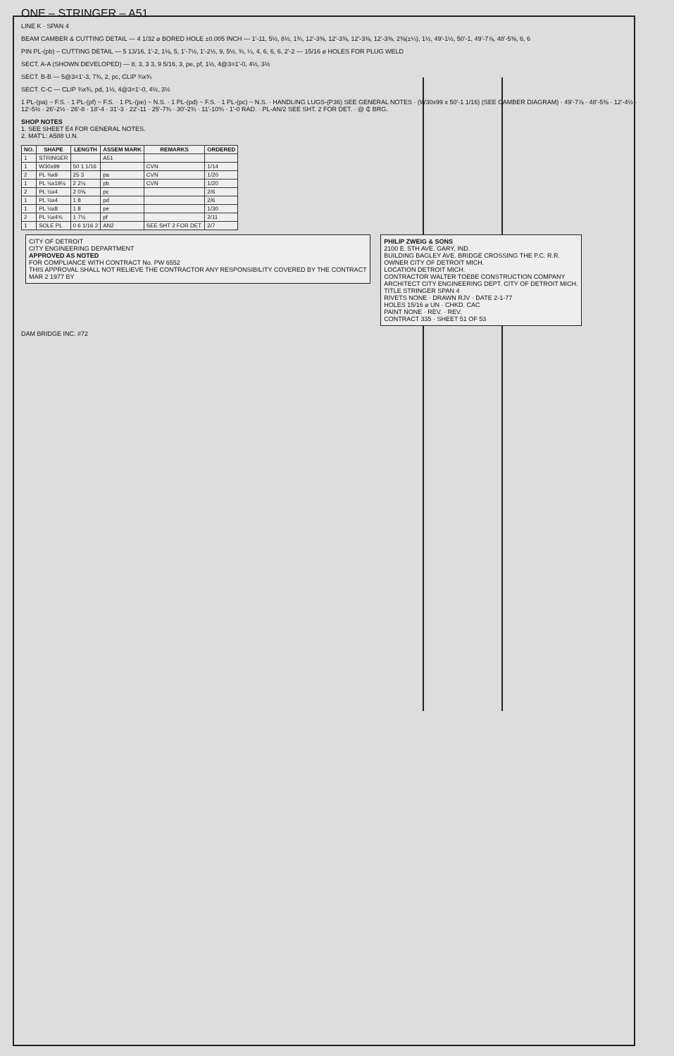ONE – STRINGER – A51
LINE K · SPAN 4
BEAM CAMBER & CUTTING DETAIL — 4 1/32 ⌀ BORED HOLE ±0.005 INCH — 1'-11, 5½, 8½, 1¾, 12'-3⅜, 12'-3⅜, 12'-3⅜, 12'-3⅜, 2⅜(±¼), 1½, 49'-1½, 50'-1, 49'-7⅞, 48'-5⅜, 6, 6
PIN PL-(pb) – CUTTING DETAIL — 5 13/16, 1'-2, 1⅛, 5, 1'-7½, 1'-2½, 9, 5½, ¾, ¼, 4, 6, 6, 6, 2'-2 — 15/16 ⌀ HOLES FOR PLUG WELD
SECT. A-A (SHOWN DEVELOPED) — 8, 3, 3 3, 9 5/16, 3, pe, pf, 1½, 4@3=1'-0, 4½, 3½
SECT. B-B — 5@3=1'-3, 7¾, 2, pc, CLIP ¾x¾
SECT. C-C — CLIP ¾x¾, pd, 1½, 4@3=1'-0, 4½, 3½
1 PL-(pa) ~ F.S. · 1 PL-(pf) ~ F.S. · 1 PL-(pe) ~ N.S. · 1 PL-(pd) ~ F.S. · 1 PL-(pc) ~ N.S. · HANDLING LUGS-(P36) SEE GENERAL NOTES · (W30x99 x 50'-1 1/16) (SEE CAMBER DIAGRAM) · 49'-7⅞ · 48'-5⅜ · 12'-4½ · 12'-5½ · 26'-2½ · 26'-8 · 18'-4 · 31'-3 · 22'-11 · 25'-7¾ · 30'-2¾ · 11'-10¾ · 1'-0 RAD. · PL-AN/2 SEE SHT. 2 FOR DET. · @ ₵ BRG.
SHOP NOTES
1. SEE SHEET E4 FOR GENERAL NOTES.
2. MAT'L: A588 U.N.
| NO. | SHAPE | LENGTH | ASSEM MARK | REMARKS | ORDERED |
| --- | --- | --- | --- | --- | --- |
| 1 | STRINGER | | A51 | | |
| 1 | W30x99 | 50 1 1/16 | | CVN | 1/14 |
| 2 | PL ⅜x9 | 25 3 | pa | CVN | 1/20 |
| 1 | PL ½x19½ | 2 2¼ | pb | CVN | 1/20 |
| 2 | PL ½x4 | 2 0⅝ | pc | | 2/6 |
| 1 | PL ½x4 | 1 8 | pd | | 2/6 |
| 1 | PL ½x8 | 1 8 | pe | | 1/30 |
| 2 | PL ¼x4¾ | 1 7½ | pf | | 2/11 |
| 1 | SOLE PL | 0 6 1/16 2 | AN2 | SEE SHT 2 FOR DET. | 2/7 |
CITY OF DETROIT
CITY ENGINEERING DEPARTMENT
APPROVED AS NOTED
FOR COMPLIANCE WITH CONTRACT No. PW 6552
THIS APPROVAL SHALL NOT RELIEVE THE CONTRACTOR ANY RESPONSIBILITY COVERED BY THE CONTRACT
MAR 2 1977 BY
PHILIP ZWEIG & SONS
2100 E. 5TH AVE. GARY, IND.
BUILDING BAGLEY AVE. BRIDGE CROSSING THE P.C. R.R.
OWNER CITY OF DETROIT MICH.
LOCATION DETROIT MICH.
CONTRACTOR WALTER TOEBE CONSTRUCTION COMPANY
ARCHITECT CITY ENGINEERING DEPT. CITY OF DETROIT MICH.
TITLE STRINGER SPAN 4
RIVETS NONE · DRAWN RJV · DATE 2-1-77
HOLES 15/16 ⌀ UN · CHKD. CAC
PAINT NONE · REV. · REV.
CONTRACT 335 · SHEET 51 OF 53
DAM BRIDGE INC. #72